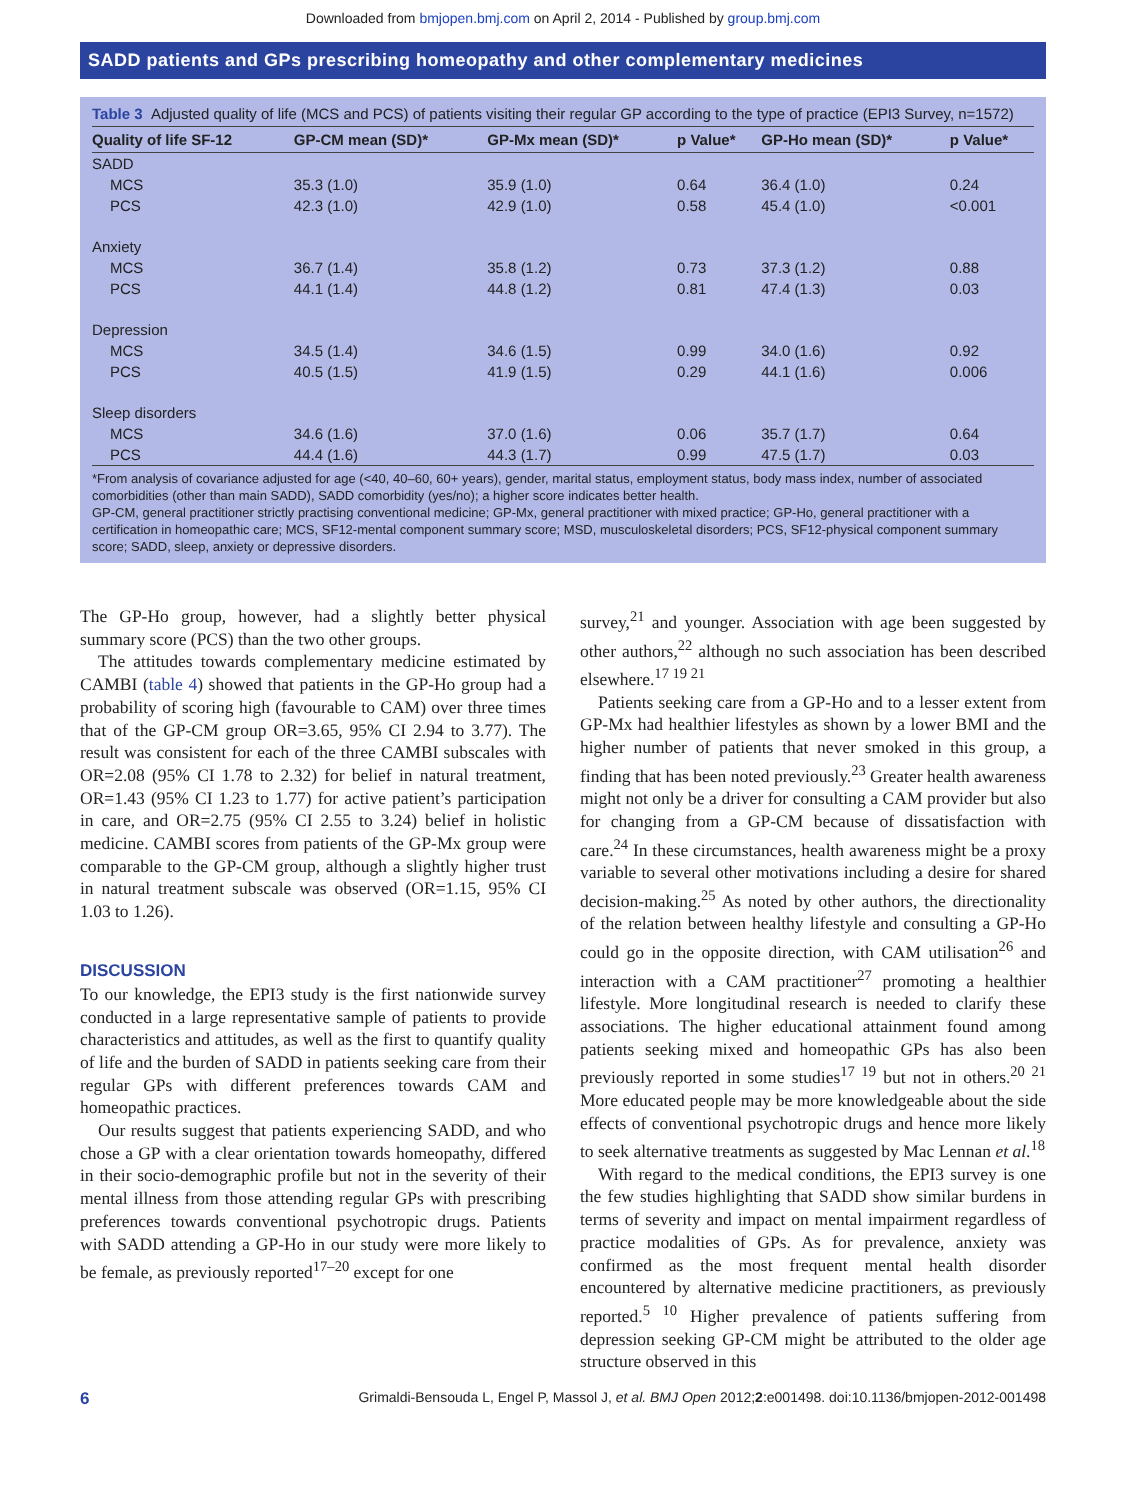Downloaded from bmjopen.bmj.com on April 2, 2014 - Published by group.bmj.com
SADD patients and GPs prescribing homeopathy and other complementary medicines
Table 3 Adjusted quality of life (MCS and PCS) of patients visiting their regular GP according to the type of practice (EPI3 Survey, n=1572)
| Quality of life SF-12 | GP-CM mean (SD)* | GP-Mx mean (SD)* | p Value* | GP-Ho mean (SD)* | p Value* |
| --- | --- | --- | --- | --- | --- |
| SADD | | | | | |
| MCS | 35.3 (1.0) | 35.9 (1.0) | 0.64 | 36.4 (1.0) | 0.24 |
| PCS | 42.3 (1.0) | 42.9 (1.0) | 0.58 | 45.4 (1.0) | <0.001 |
| Anxiety | | | | | |
| MCS | 36.7 (1.4) | 35.8 (1.2) | 0.73 | 37.3 (1.2) | 0.88 |
| PCS | 44.1 (1.4) | 44.8 (1.2) | 0.81 | 47.4 (1.3) | 0.03 |
| Depression | | | | | |
| MCS | 34.5 (1.4) | 34.6 (1.5) | 0.99 | 34.0 (1.6) | 0.92 |
| PCS | 40.5 (1.5) | 41.9 (1.5) | 0.29 | 44.1 (1.6) | 0.006 |
| Sleep disorders | | | | | |
| MCS | 34.6 (1.6) | 37.0 (1.6) | 0.06 | 35.7 (1.7) | 0.64 |
| PCS | 44.4 (1.6) | 44.3 (1.7) | 0.99 | 47.5 (1.7) | 0.03 |
*From analysis of covariance adjusted for age (<40, 40–60, 60+ years), gender, marital status, employment status, body mass index, number of associated comorbidities (other than main SADD), SADD comorbidity (yes/no); a higher score indicates better health.
GP-CM, general practitioner strictly practising conventional medicine; GP-Mx, general practitioner with mixed practice; GP-Ho, general practitioner with a certification in homeopathic care; MCS, SF12-mental component summary score; MSD, musculoskeletal disorders; PCS, SF12-physical component summary score; SADD, sleep, anxiety or depressive disorders.
The GP-Ho group, however, had a slightly better physical summary score (PCS) than the two other groups.
The attitudes towards complementary medicine estimated by CAMBI (table 4) showed that patients in the GP-Ho group had a probability of scoring high (favourable to CAM) over three times that of the GP-CM group OR=3.65, 95% CI 2.94 to 3.77). The result was consistent for each of the three CAMBI subscales with OR=2.08 (95% CI 1.78 to 2.32) for belief in natural treatment, OR=1.43 (95% CI 1.23 to 1.77) for active patient’s participation in care, and OR=2.75 (95% CI 2.55 to 3.24) belief in holistic medicine. CAMBI scores from patients of the GP-Mx group were comparable to the GP-CM group, although a slightly higher trust in natural treatment subscale was observed (OR=1.15, 95% CI 1.03 to 1.26).
DISCUSSION
To our knowledge, the EPI3 study is the first nationwide survey conducted in a large representative sample of patients to provide characteristics and attitudes, as well as the first to quantify quality of life and the burden of SADD in patients seeking care from their regular GPs with different preferences towards CAM and homeopathic practices.
Our results suggest that patients experiencing SADD, and who chose a GP with a clear orientation towards homeopathy, differed in their socio-demographic profile but not in the severity of their mental illness from those attending regular GPs with prescribing preferences towards conventional psychotropic drugs. Patients with SADD attending a GP-Ho in our study were more likely to be female, as previously reported<sup>17–20</sup> except for one
survey,<sup>21</sup> and younger. Association with age been suggested by other authors,<sup>22</sup> although no such association has been described elsewhere.<sup>17 19 21</sup>
Patients seeking care from a GP-Ho and to a lesser extent from GP-Mx had healthier lifestyles as shown by a lower BMI and the higher number of patients that never smoked in this group, a finding that has been noted previously.<sup>23</sup> Greater health awareness might not only be a driver for consulting a CAM provider but also for changing from a GP-CM because of dissatisfaction with care.<sup>24</sup> In these circumstances, health awareness might be a proxy variable to several other motivations including a desire for shared decision-making.<sup>25</sup> As noted by other authors, the directionality of the relation between healthy lifestyle and consulting a GP-Ho could go in the opposite direction, with CAM utilisation<sup>26</sup> and interaction with a CAM practitioner<sup>27</sup> promoting a healthier lifestyle. More longitudinal research is needed to clarify these associations. The higher educational attainment found among patients seeking mixed and homeopathic GPs has also been previously reported in some studies<sup>17 19</sup> but not in others.<sup>20 21</sup> More educated people may be more knowledgeable about the side effects of conventional psychotropic drugs and hence more likely to seek alternative treatments as suggested by Mac Lennan et al.<sup>18</sup>
With regard to the medical conditions, the EPI3 survey is one the few studies highlighting that SADD show similar burdens in terms of severity and impact on mental impairment regardless of practice modalities of GPs. As for prevalence, anxiety was confirmed as the most frequent mental health disorder encountered by alternative medicine practitioners, as previously reported.<sup>5 10</sup> Higher prevalence of patients suffering from depression seeking GP-CM might be attributed to the older age structure observed in this
6 Grimaldi-Bensouda L, Engel P, Massol J, et al. BMJ Open 2012;2:e001498. doi:10.1136/bmjopen-2012-001498